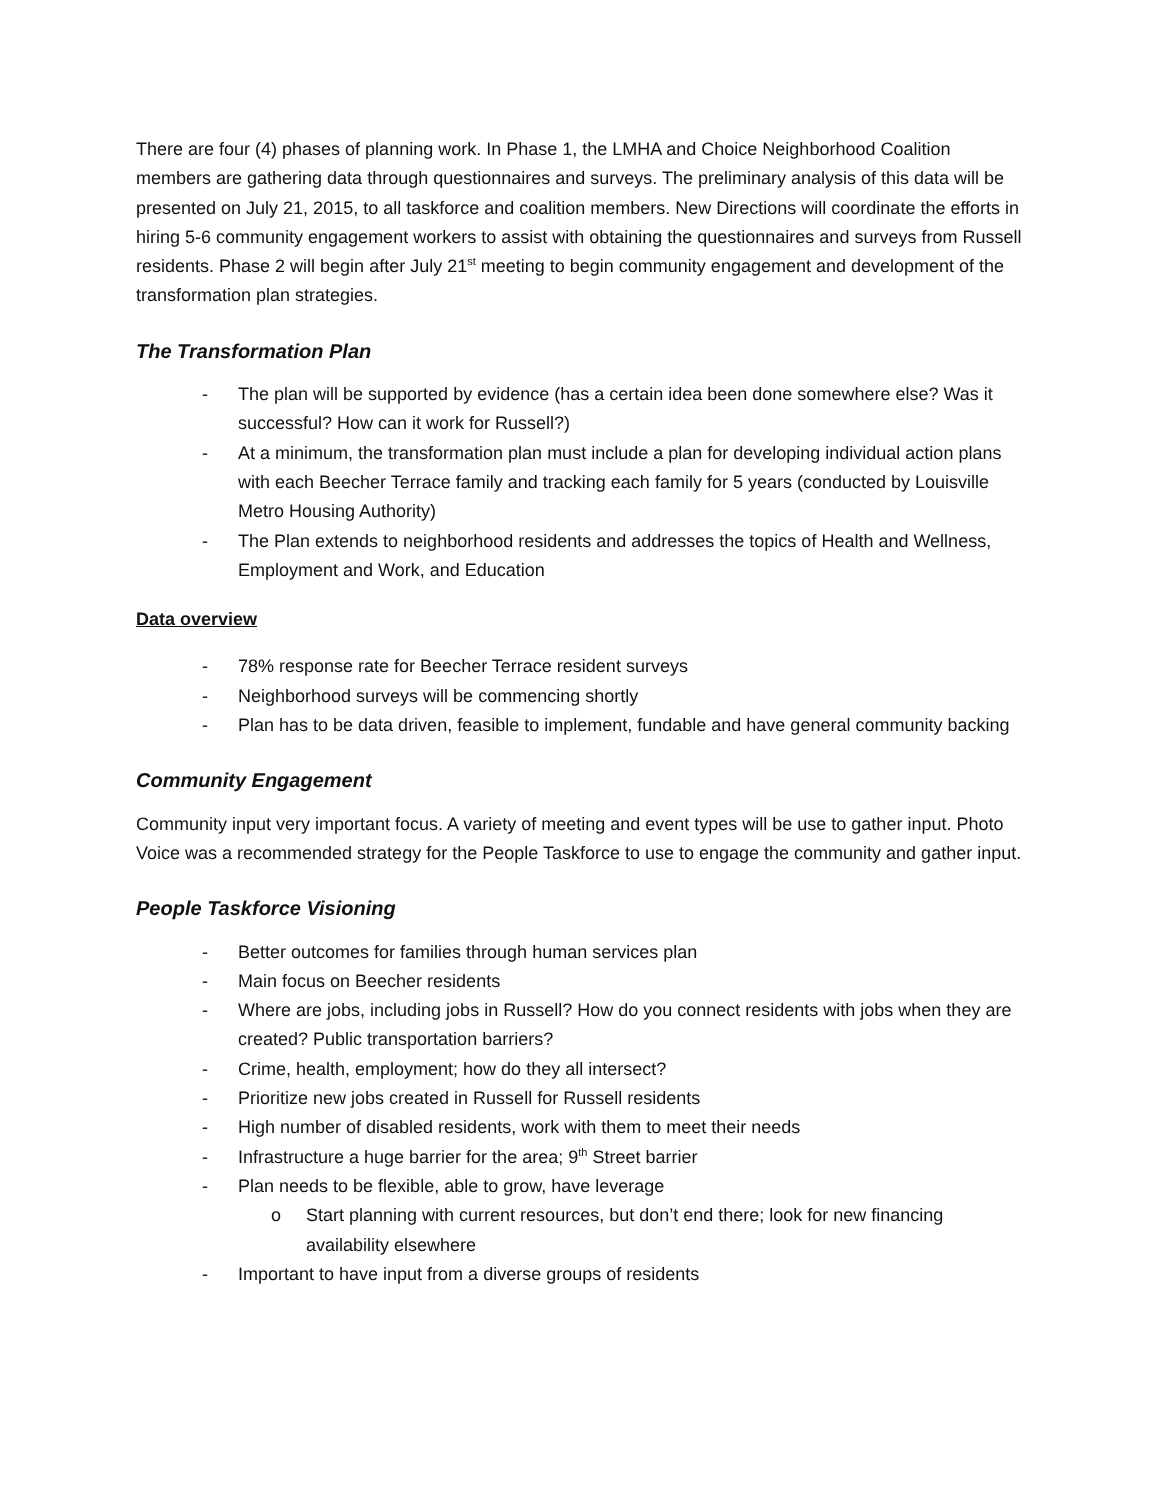There are four (4) phases of planning work. In Phase 1, the LMHA and Choice Neighborhood Coalition members are gathering data through questionnaires and surveys. The preliminary analysis of this data will be presented on July 21, 2015, to all taskforce and coalition members. New Directions will coordinate the efforts in hiring 5-6 community engagement workers to assist with obtaining the questionnaires and surveys from Russell residents. Phase 2 will begin after July 21<sup>st</sup> meeting to begin community engagement and development of the transformation plan strategies.
The Transformation Plan
- The plan will be supported by evidence (has a certain idea been done somewhere else? Was it successful? How can it work for Russell?)
- At a minimum, the transformation plan must include a plan for developing individual action plans with each Beecher Terrace family and tracking each family for 5 years (conducted by Louisville Metro Housing Authority)
- The Plan extends to neighborhood residents and addresses the topics of Health and Wellness, Employment and Work, and Education
Data overview
- 78% response rate for Beecher Terrace resident surveys
- Neighborhood surveys will be commencing shortly
- Plan has to be data driven, feasible to implement, fundable and have general community backing
Community Engagement
Community input very important focus. A variety of meeting and event types will be use to gather input. Photo Voice was a recommended strategy for the People Taskforce to use to engage the community and gather input.
People Taskforce Visioning
- Better outcomes for families through human services plan
- Main focus on Beecher residents
- Where are jobs, including jobs in Russell? How do you connect residents with jobs when they are created? Public transportation barriers?
- Crime, health, employment; how do they all intersect?
- Prioritize new jobs created in Russell for Russell residents
- High number of disabled residents, work with them to meet their needs
- Infrastructure a huge barrier for the area; 9<sup>th</sup> Street barrier
- Plan needs to be flexible, able to grow, have leverage
o Start planning with current resources, but don’t end there; look for new financing availability elsewhere
- Important to have input from a diverse groups of residents